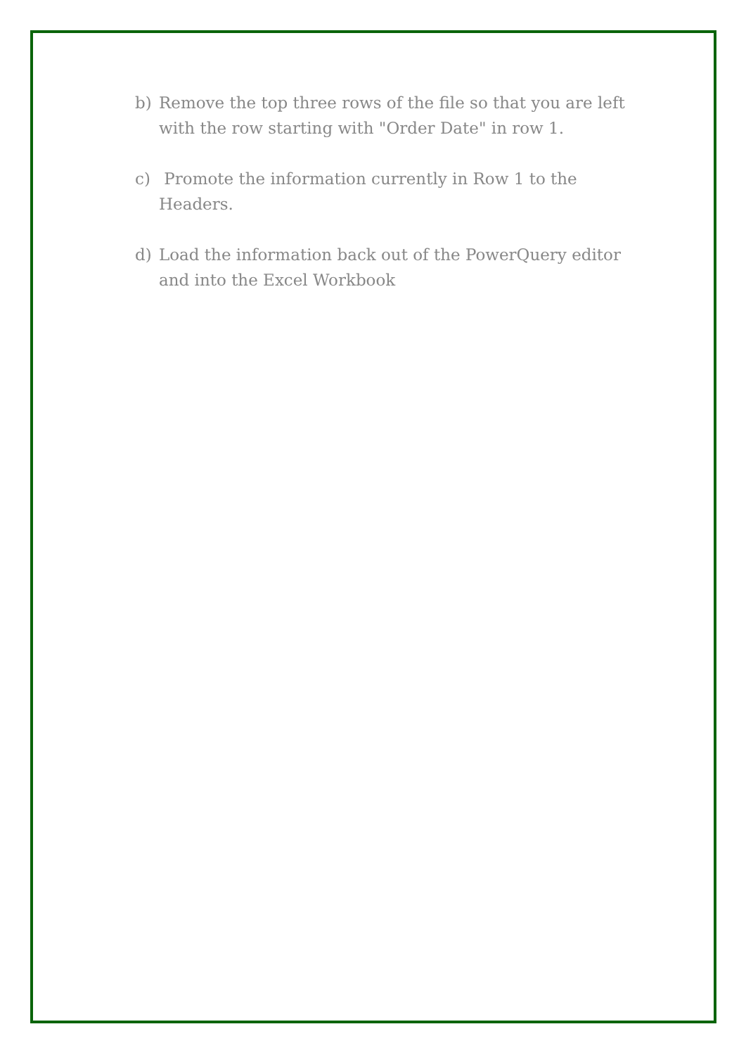b) Remove the top three rows of the file so that you are left with the row starting with "Order Date" in row 1.
c) Promote the information currently in Row 1 to the Headers.
d) Load the information back out of the PowerQuery editor and into the Excel Workbook